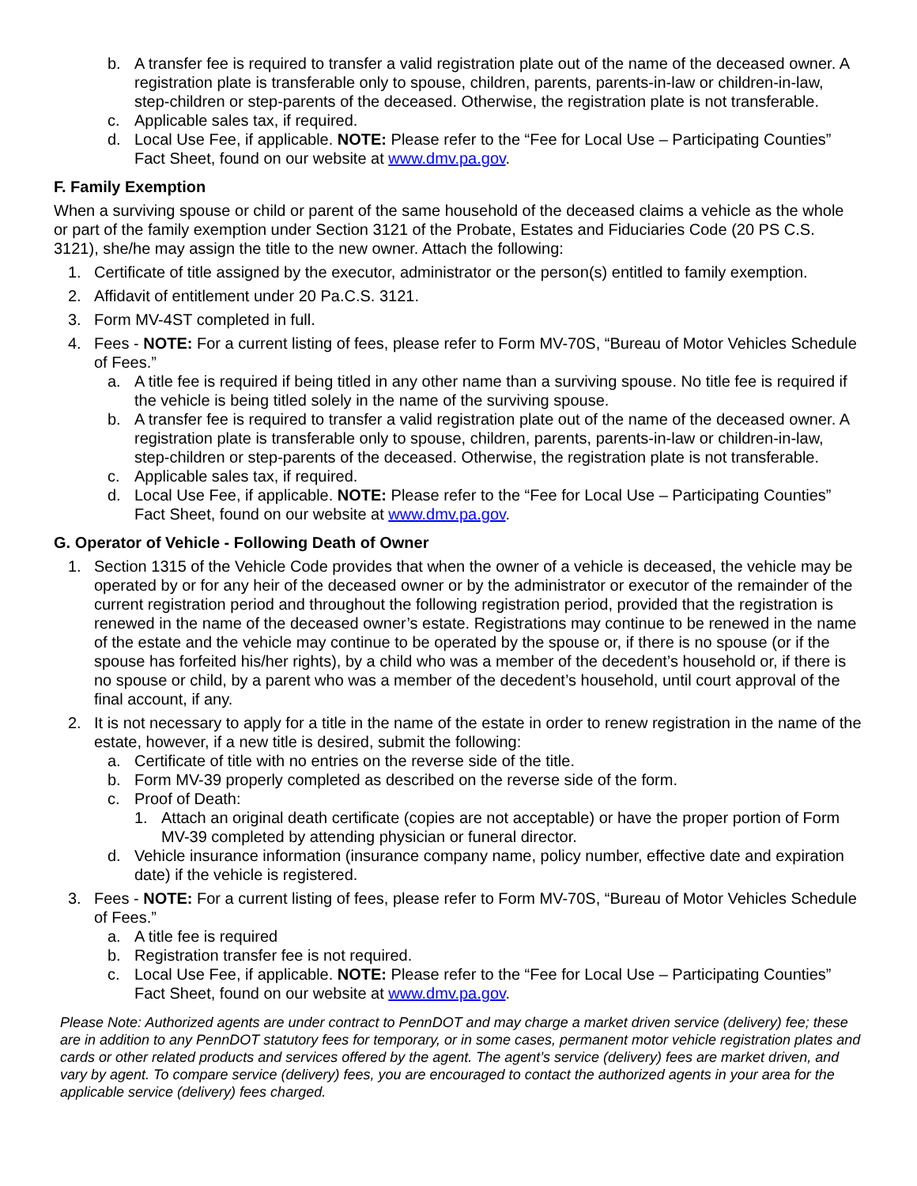b. A transfer fee is required to transfer a valid registration plate out of the name of the deceased owner. A registration plate is transferable only to spouse, children, parents, parents-in-law or children-in-law, step-children or step-parents of the deceased. Otherwise, the registration plate is not transferable.
c. Applicable sales tax, if required.
d. Local Use Fee, if applicable. NOTE: Please refer to the “Fee for Local Use – Participating Counties” Fact Sheet, found on our website at www.dmv.pa.gov.
F. Family Exemption
When a surviving spouse or child or parent of the same household of the deceased claims a vehicle as the whole or part of the family exemption under Section 3121 of the Probate, Estates and Fiduciaries Code (20 PS C.S. 3121), she/he may assign the title to the new owner. Attach the following:
1. Certificate of title assigned by the executor, administrator or the person(s) entitled to family exemption.
2. Affidavit of entitlement under 20 Pa.C.S. 3121.
3. Form MV-4ST completed in full.
4. Fees - NOTE: For a current listing of fees, please refer to Form MV-70S, “Bureau of Motor Vehicles Schedule of Fees.”
a. A title fee is required if being titled in any other name than a surviving spouse. No title fee is required if the vehicle is being titled solely in the name of the surviving spouse.
b. A transfer fee is required to transfer a valid registration plate out of the name of the deceased owner. A registration plate is transferable only to spouse, children, parents, parents-in-law or children-in-law, step-children or step-parents of the deceased. Otherwise, the registration plate is not transferable.
c. Applicable sales tax, if required.
d. Local Use Fee, if applicable. NOTE: Please refer to the “Fee for Local Use – Participating Counties” Fact Sheet, found on our website at www.dmv.pa.gov.
G. Operator of Vehicle - Following Death of Owner
1. Section 1315 of the Vehicle Code provides that when the owner of a vehicle is deceased, the vehicle may be operated by or for any heir of the deceased owner or by the administrator or executor of the remainder of the current registration period and throughout the following registration period, provided that the registration is renewed in the name of the deceased owner’s estate. Registrations may continue to be renewed in the name of the estate and the vehicle may continue to be operated by the spouse or, if there is no spouse (or if the spouse has forfeited his/her rights), by a child who was a member of the decedent’s household or, if there is no spouse or child, by a parent who was a member of the decedent’s household, until court approval of the final account, if any.
2. It is not necessary to apply for a title in the name of the estate in order to renew registration in the name of the estate, however, if a new title is desired, submit the following:
a. Certificate of title with no entries on the reverse side of the title.
b. Form MV-39 properly completed as described on the reverse side of the form.
c. Proof of Death:
1. Attach an original death certificate (copies are not acceptable) or have the proper portion of Form MV-39 completed by attending physician or funeral director.
d. Vehicle insurance information (insurance company name, policy number, effective date and expiration date) if the vehicle is registered.
3. Fees - NOTE: For a current listing of fees, please refer to Form MV-70S, “Bureau of Motor Vehicles Schedule of Fees.”
a. A title fee is required
b. Registration transfer fee is not required.
c. Local Use Fee, if applicable. NOTE: Please refer to the “Fee for Local Use – Participating Counties” Fact Sheet, found on our website at www.dmv.pa.gov.
Please Note: Authorized agents are under contract to PennDOT and may charge a market driven service (delivery) fee; these are in addition to any PennDOT statutory fees for temporary, or in some cases, permanent motor vehicle registration plates and cards or other related products and services offered by the agent. The agent’s service (delivery) fees are market driven, and vary by agent. To compare service (delivery) fees, you are encouraged to contact the authorized agents in your area for the applicable service (delivery) fees charged.